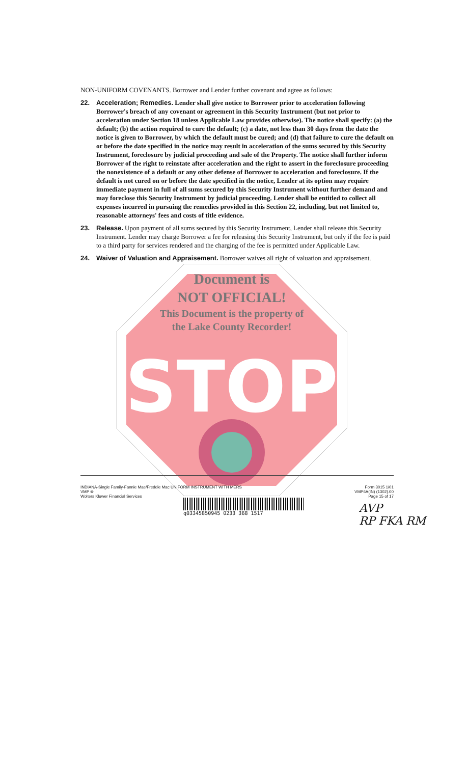STOP
NON-UNIFORM COVENANTS. Borrower and Lender further covenant and agree as follows:
22. Acceleration; Remedies. Lender shall give notice to Borrower prior to acceleration following Borrower's breach of any covenant or agreement in this Security Instrument (but not prior to acceleration under Section 18 unless Applicable Law provides otherwise). The notice shall specify: (a) the default; (b) the action required to cure the default; (c) a date, not less than 30 days from the date the notice is given to Borrower, by which the default must be cured; and (d) that failure to cure the default on or before the date specified in the notice may result in acceleration of the sums secured by this Security Instrument, foreclosure by judicial proceeding and sale of the Property. The notice shall further inform Borrower of the right to reinstate after acceleration and the right to assert in the foreclosure proceeding the nonexistence of a default or any other defense of Borrower to acceleration and foreclosure. If the default is not cured on or before the date specified in the notice, Lender at its option may require immediate payment in full of all sums secured by this Security Instrument without further demand and may foreclose this Security Instrument by judicial proceeding. Lender shall be entitled to collect all expenses incurred in pursuing the remedies provided in this Section 22, including, but not limited to, reasonable attorneys' fees and costs of title evidence.
23. Release. Upon payment of all sums secured by this Security Instrument, Lender shall release this Security Instrument. Lender may charge Borrower a fee for releasing this Security Instrument, but only if the fee is paid to a third party for services rendered and the charging of the fee is permitted under Applicable Law.
24. Waiver of Valuation and Appraisement. Borrower waives all right of valuation and appraisement.
Document is
NOT OFFICIAL!
This Document is the property of
the Lake County Recorder!
INDIANA-Single Family-Fannie Mae/Freddie Mac UNIFORM INSTRUMENT WITH MERS
VMP ®
Wolters Kluwer Financial Services
Form 3015 1/01
VMP6A(IN) (1302).00
Page 15 of 17
q03345850945 0233 368 1517
AVP
RP FKA RM